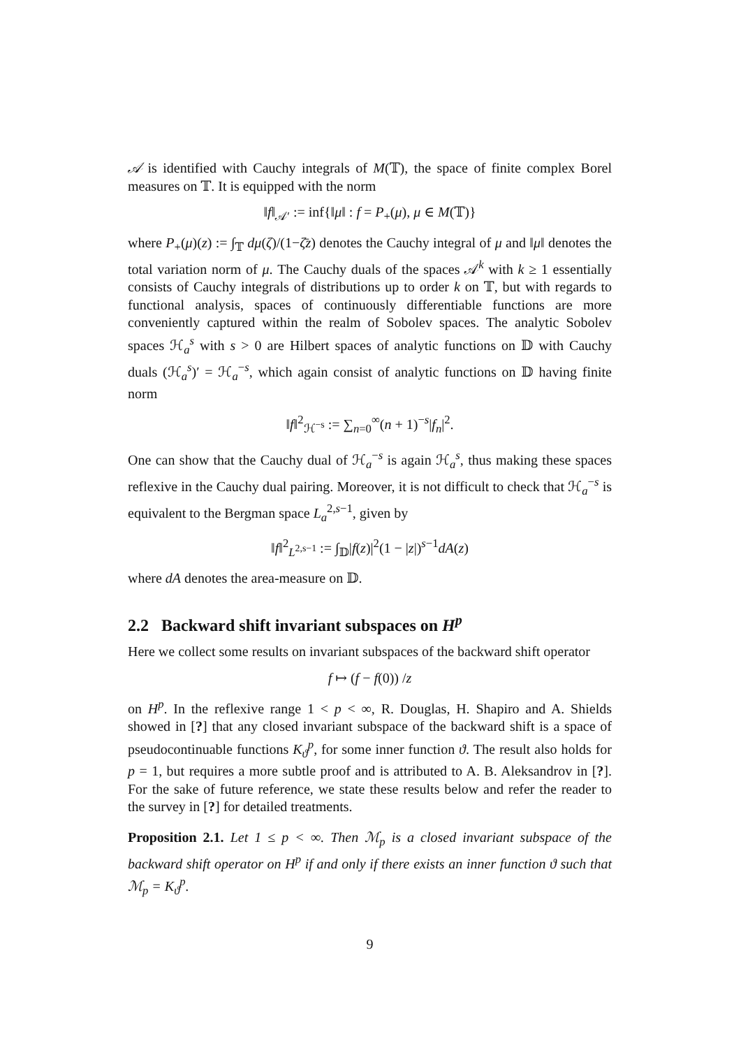𝒜 is identified with Cauchy integrals of M(𝕋), the space of finite complex Borel measures on 𝕋. It is equipped with the norm
‖f‖<sub>𝒜′</sub> := inf{‖μ‖ : f = P<sub>+</sub>(μ), μ ∈ M(𝕋)}
where P<sub>+</sub>(μ)(z) := ∫<sub>𝕋</sub> dμ(ζ)/(1−ζ̄z) denotes the Cauchy integral of μ and ‖μ‖ denotes the total variation norm of μ. The Cauchy duals of the spaces 𝒜<sup>k</sup> with k ≥ 1 essentially consists of Cauchy integrals of distributions up to order k on 𝕋, but with regards to functional analysis, spaces of continuously differentiable functions are more conveniently captured within the realm of Sobolev spaces. The analytic Sobolev spaces ℋ<sub>a</sub><sup>s</sup> with s > 0 are Hilbert spaces of analytic functions on 𝔻 with Cauchy duals (ℋ<sub>a</sub><sup>s</sup>)′ = ℋ<sub>a</sub><sup>−s</sup>, which again consist of analytic functions on 𝔻 having finite norm
‖f‖<sup>2</sup><sub>ℋ<sup>−s</sup></sub> := ∑<sub>n=0</sub><sup>∞</sup>(n + 1)<sup>−s</sup>|f<sub>n</sub>|<sup>2</sup>.
One can show that the Cauchy dual of ℋ<sub>a</sub><sup>−s</sup> is again ℋ<sub>a</sub><sup>s</sup>, thus making these spaces reflexive in the Cauchy dual pairing. Moreover, it is not difficult to check that ℋ<sub>a</sub><sup>−s</sup> is equivalent to the Bergman space L<sub>a</sub><sup>2,s−1</sup>, given by
‖f‖<sup>2</sup><sub>L<sup>2,s−1</sup></sub> := ∫<sub>𝔻</sub>|f(z)|<sup>2</sup>(1 − |z|)<sup>s−1</sup>dA(z)
where dA denotes the area-measure on 𝔻.
2.2 Backward shift invariant subspaces on H<sup>p</sup>
Here we collect some results on invariant subspaces of the backward shift operator
f ↦ (f − f(0)) /z
on H<sup>p</sup>. In the reflexive range 1 < p < ∞, R. Douglas, H. Shapiro and A. Shields showed in [?] that any closed invariant subspace of the backward shift is a space of pseudocontinuable functions K<sub>ϑ</sub><sup>p</sup>, for some inner function ϑ. The result also holds for p = 1, but requires a more subtle proof and is attributed to A. B. Aleksandrov in [?]. For the sake of future reference, we state these results below and refer the reader to the survey in [?] for detailed treatments.
Proposition 2.1. Let 1 ≤ p < ∞. Then ℳ<sub>p</sub> is a closed invariant subspace of the backward shift operator on H<sup>p</sup> if and only if there exists an inner function ϑ such that ℳ<sub>p</sub> = K<sub>ϑ</sub><sup>p</sup>.
9